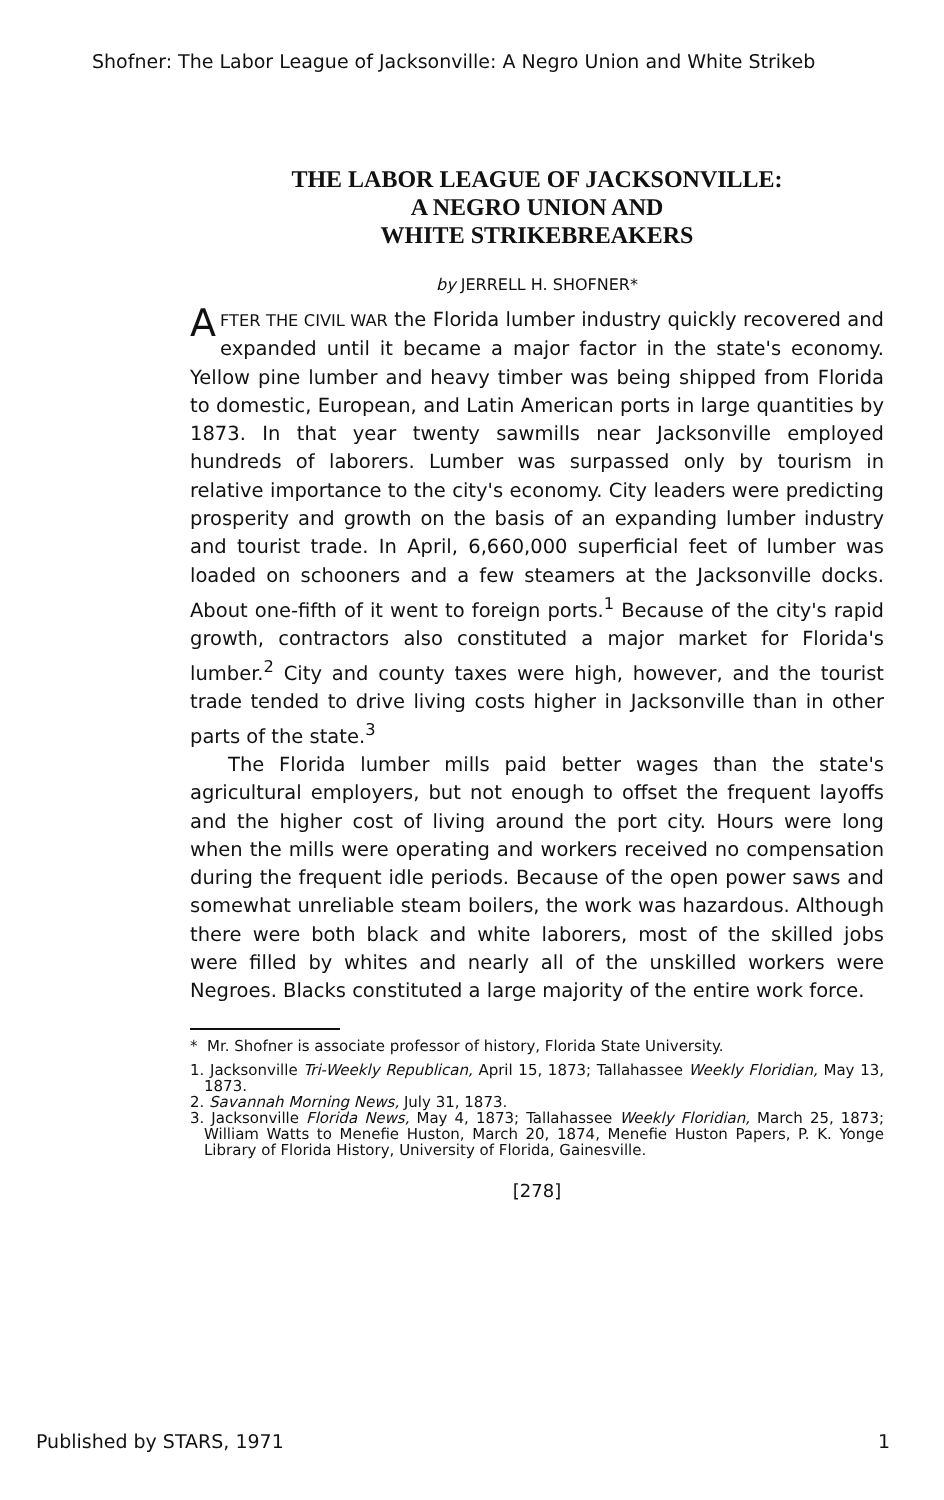Shofner: The Labor League of Jacksonville: A Negro Union and White Strikeb
THE LABOR LEAGUE OF JACKSONVILLE:
A NEGRO UNION AND
WHITE STRIKEBREAKERS
by JERRELL H. SHOFNER*
AFTER THE CIVIL WAR the Florida lumber industry quickly recovered and expanded until it became a major factor in the state's economy. Yellow pine lumber and heavy timber was being shipped from Florida to domestic, European, and Latin American ports in large quantities by 1873. In that year twenty sawmills near Jacksonville employed hundreds of laborers. Lumber was surpassed only by tourism in relative importance to the city's economy. City leaders were predicting prosperity and growth on the basis of an expanding lumber industry and tourist trade. In April, 6,660,000 superficial feet of lumber was loaded on schooners and a few steamers at the Jacksonville docks. About one-fifth of it went to foreign ports.<sup>1</sup> Because of the city's rapid growth, contractors also constituted a major market for Florida's lumber.<sup>2</sup> City and county taxes were high, however, and the tourist trade tended to drive living costs higher in Jacksonville than in other parts of the state.<sup>3</sup>
The Florida lumber mills paid better wages than the state's agricultural employers, but not enough to offset the frequent layoffs and the higher cost of living around the port city. Hours were long when the mills were operating and workers received no compensation during the frequent idle periods. Because of the open power saws and somewhat unreliable steam boilers, the work was hazardous. Although there were both black and white laborers, most of the skilled jobs were filled by whites and nearly all of the unskilled workers were Negroes. Blacks constituted a large majority of the entire work force.
* Mr. Shofner is associate professor of history, Florida State University.
1. Jacksonville Tri-Weekly Republican, April 15, 1873; Tallahassee Weekly Floridian, May 13, 1873.
2. Savannah Morning News, July 31, 1873.
3. Jacksonville Florida News, May 4, 1873; Tallahassee Weekly Floridian, March 25, 1873; William Watts to Menefie Huston, March 20, 1874, Menefie Huston Papers, P. K. Yonge Library of Florida History, University of Florida, Gainesville.
[278]
Published by STARS, 1971 1